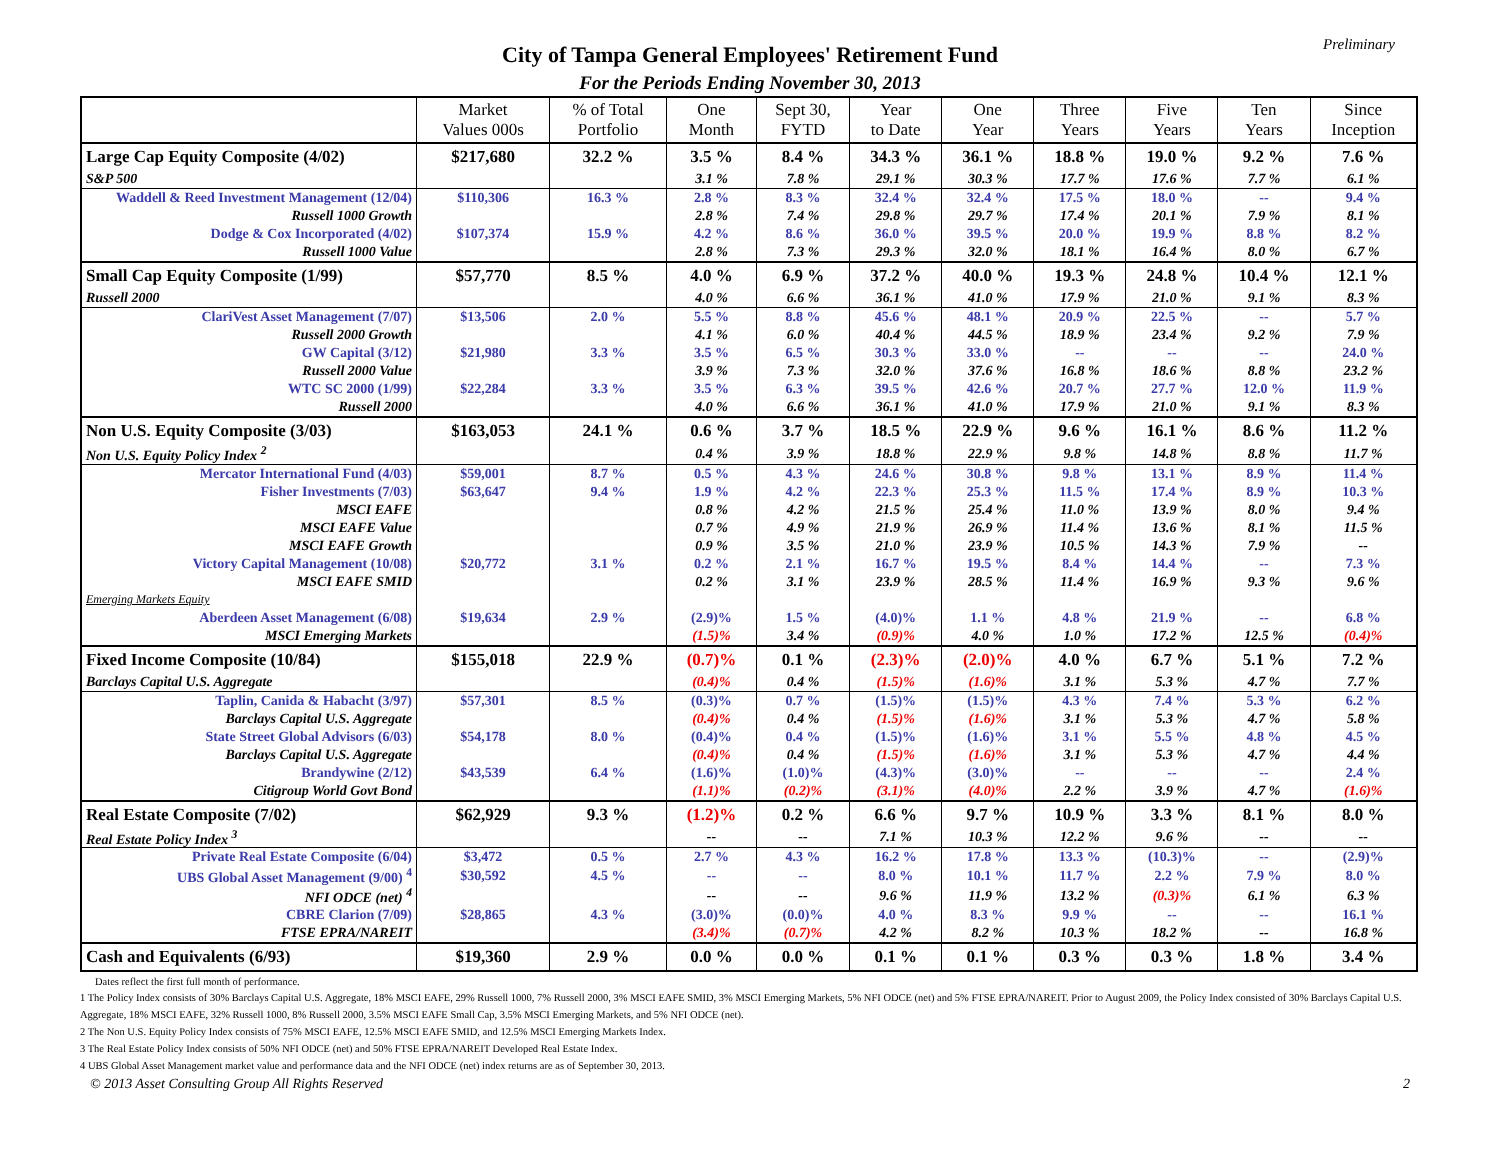Preliminary
City of Tampa General Employees' Retirement Fund
For the Periods Ending November 30, 2013
| | Market Values 000s | % of Total Portfolio | One Month | Sept 30, FYTD | Year to Date | One Year | Three Years | Five Years | Ten Years | Since Inception |
| --- | --- | --- | --- | --- | --- | --- | --- | --- | --- | --- |
| Large Cap Equity Composite (4/02) | $217,680 | 32.2 % | 3.5 % | 8.4 % | 34.3 % | 36.1 % | 18.8 % | 19.0 % | 9.2 % | 7.6 % |
| S&P 500 | | | 3.1 % | 7.8 % | 29.1 % | 30.3 % | 17.7 % | 17.6 % | 7.7 % | 6.1 % |
| Waddell & Reed Investment Management (12/04) | $110,306 | 16.3 % | 2.8 % | 8.3 % | 32.4 % | 32.4 % | 17.5 % | 18.0 % | -- | 9.4 % |
| Russell 1000 Growth | | | 2.8 % | 7.4 % | 29.8 % | 29.7 % | 17.4 % | 20.1 % | 7.9 % | 8.1 % |
| Dodge & Cox Incorporated (4/02) | $107,374 | 15.9 % | 4.2 % | 8.6 % | 36.0 % | 39.5 % | 20.0 % | 19.9 % | 8.8 % | 8.2 % |
| Russell 1000 Value | | | 2.8 % | 7.3 % | 29.3 % | 32.0 % | 18.1 % | 16.4 % | 8.0 % | 6.7 % |
| Small Cap Equity Composite (1/99) | $57,770 | 8.5 % | 4.0 % | 6.9 % | 37.2 % | 40.0 % | 19.3 % | 24.8 % | 10.4 % | 12.1 % |
| Russell 2000 | | | 4.0 % | 6.6 % | 36.1 % | 41.0 % | 17.9 % | 21.0 % | 9.1 % | 8.3 % |
| ClariVest Asset Management (7/07) | $13,506 | 2.0 % | 5.5 % | 8.8 % | 45.6 % | 48.1 % | 20.9 % | 22.5 % | -- | 5.7 % |
| Russell 2000 Growth | | | 4.1 % | 6.0 % | 40.4 % | 44.5 % | 18.9 % | 23.4 % | 9.2 % | 7.9 % |
| GW Capital (3/12) | $21,980 | 3.3 % | 3.5 % | 6.5 % | 30.3 % | 33.0 % | -- | -- | -- | 24.0 % |
| Russell 2000 Value | | | 3.9 % | 7.3 % | 32.0 % | 37.6 % | 16.8 % | 18.6 % | 8.8 % | 23.2 % |
| WTC SC 2000 (1/99) | $22,284 | 3.3 % | 3.5 % | 6.3 % | 39.5 % | 42.6 % | 20.7 % | 27.7 % | 12.0 % | 11.9 % |
| Russell 2000 | | | 4.0 % | 6.6 % | 36.1 % | 41.0 % | 17.9 % | 21.0 % | 9.1 % | 8.3 % |
| Non U.S. Equity Composite (3/03) | $163,053 | 24.1 % | 0.6 % | 3.7 % | 18.5 % | 22.9 % | 9.6 % | 16.1 % | 8.6 % | 11.2 % |
| Non U.S. Equity Policy Index <sup>2</sup> | | | 0.4 % | 3.9 % | 18.8 % | 22.9 % | 9.8 % | 14.8 % | 8.8 % | 11.7 % |
| Mercator International Fund (4/03) | $59,001 | 8.7 % | 0.5 % | 4.3 % | 24.6 % | 30.8 % | 9.8 % | 13.1 % | 8.9 % | 11.4 % |
| Fisher Investments (7/03) | $63,647 | 9.4 % | 1.9 % | 4.2 % | 22.3 % | 25.3 % | 11.5 % | 17.4 % | 8.9 % | 10.3 % |
| MSCI EAFE | | | 0.8 % | 4.2 % | 21.5 % | 25.4 % | 11.0 % | 13.9 % | 8.0 % | 9.4 % |
| MSCI EAFE Value | | | 0.7 % | 4.9 % | 21.9 % | 26.9 % | 11.4 % | 13.6 % | 8.1 % | 11.5 % |
| MSCI EAFE Growth | | | 0.9 % | 3.5 % | 21.0 % | 23.9 % | 10.5 % | 14.3 % | 7.9 % | -- |
| Victory Capital Management (10/08) | $20,772 | 3.1 % | 0.2 % | 2.1 % | 16.7 % | 19.5 % | 8.4 % | 14.4 % | -- | 7.3 % |
| MSCI EAFE SMID | | | 0.2 % | 3.1 % | 23.9 % | 28.5 % | 11.4 % | 16.9 % | 9.3 % | 9.6 % |
| Emerging Markets Equity | | | | | | | | | | |
| Aberdeen Asset Management (6/08) | $19,634 | 2.9 % | (2.9)% | 1.5 % | (4.0)% | 1.1 % | 4.8 % | 21.9 % | -- | 6.8 % |
| MSCI Emerging Markets | | | (1.5)% | 3.4 % | (0.9)% | 4.0 % | 1.0 % | 17.2 % | 12.5 % | (0.4)% |
| Fixed Income Composite (10/84) | $155,018 | 22.9 % | (0.7)% | 0.1 % | (2.3)% | (2.0)% | 4.0 % | 6.7 % | 5.1 % | 7.2 % |
| Barclays Capital U.S. Aggregate | | | (0.4)% | 0.4 % | (1.5)% | (1.6)% | 3.1 % | 5.3 % | 4.7 % | 7.7 % |
| Taplin, Canida & Habacht (3/97) | $57,301 | 8.5 % | (0.3)% | 0.7 % | (1.5)% | (1.5)% | 4.3 % | 7.4 % | 5.3 % | 6.2 % |
| Barclays Capital U.S. Aggregate | | | (0.4)% | 0.4 % | (1.5)% | (1.6)% | 3.1 % | 5.3 % | 4.7 % | 5.8 % |
| State Street Global Advisors (6/03) | $54,178 | 8.0 % | (0.4)% | 0.4 % | (1.5)% | (1.6)% | 3.1 % | 5.5 % | 4.8 % | 4.5 % |
| Barclays Capital U.S. Aggregate | | | (0.4)% | 0.4 % | (1.5)% | (1.6)% | 3.1 % | 5.3 % | 4.7 % | 4.4 % |
| Brandywine (2/12) | $43,539 | 6.4 % | (1.6)% | (1.0)% | (4.3)% | (3.0)% | -- | -- | -- | 2.4 % |
| Citigroup World Govt Bond | | | (1.1)% | (0.2)% | (3.1)% | (4.0)% | 2.2 % | 3.9 % | 4.7 % | (1.6)% |
| Real Estate Composite (7/02) | $62,929 | 9.3 % | (1.2)% | 0.2 % | 6.6 % | 9.7 % | 10.9 % | 3.3 % | 8.1 % | 8.0 % |
| Real Estate Policy Index <sup>3</sup> | | | -- | -- | 7.1 % | 10.3 % | 12.2 % | 9.6 % | -- | -- |
| Private Real Estate Composite (6/04) | $3,472 | 0.5 % | 2.7 % | 4.3 % | 16.2 % | 17.8 % | 13.3 % | (10.3)% | -- | (2.9)% |
| UBS Global Asset Management (9/00) <sup>4</sup> | $30,592 | 4.5 % | -- | -- | 8.0 % | 10.1 % | 11.7 % | 2.2 % | 7.9 % | 8.0 % |
| NFI ODCE (net) <sup>4</sup> | | | -- | -- | 9.6 % | 11.9 % | 13.2 % | (0.3)% | 6.1 % | 6.3 % |
| CBRE Clarion (7/09) | $28,865 | 4.3 % | (3.0)% | (0.0)% | 4.0 % | 8.3 % | 9.9 % | -- | -- | 16.1 % |
| FTSE EPRA/NAREIT | | | (3.4)% | (0.7)% | 4.2 % | 8.2 % | 10.3 % | 18.2 % | -- | 16.8 % |
| Cash and Equivalents (6/93) | $19,360 | 2.9 % | 0.0 % | 0.0 % | 0.1 % | 0.1 % | 0.3 % | 0.3 % | 1.8 % | 3.4 % |
Dates reflect the first full month of performance.
1 The Policy Index consists of 30% Barclays Capital U.S. Aggregate, 18% MSCI EAFE, 29% Russell 1000, 7% Russell 2000, 3% MSCI EAFE SMID, 3% MSCI Emerging Markets, 5% NFI ODCE (net) and 5% FTSE EPRA/NAREIT. Prior to August 2009, the Policy Index consisted of 30% Barclays Capital U.S. Aggregate, 18% MSCI EAFE, 32% Russell 1000, 8% Russell 2000, 3.5% MSCI EAFE Small Cap, 3.5% MSCI Emerging Markets, and 5% NFI ODCE (net).
2 The Non U.S. Equity Policy Index consists of 75% MSCI EAFE, 12.5% MSCI EAFE SMID, and 12.5% MSCI Emerging Markets Index.
3 The Real Estate Policy Index consists of 50% NFI ODCE (net) and 50% FTSE EPRA/NAREIT Developed Real Estate Index.
4 UBS Global Asset Management market value and performance data and the NFI ODCE (net) index returns are as of September 30, 2013.
© 2013 Asset Consulting Group All Rights Reserved 2